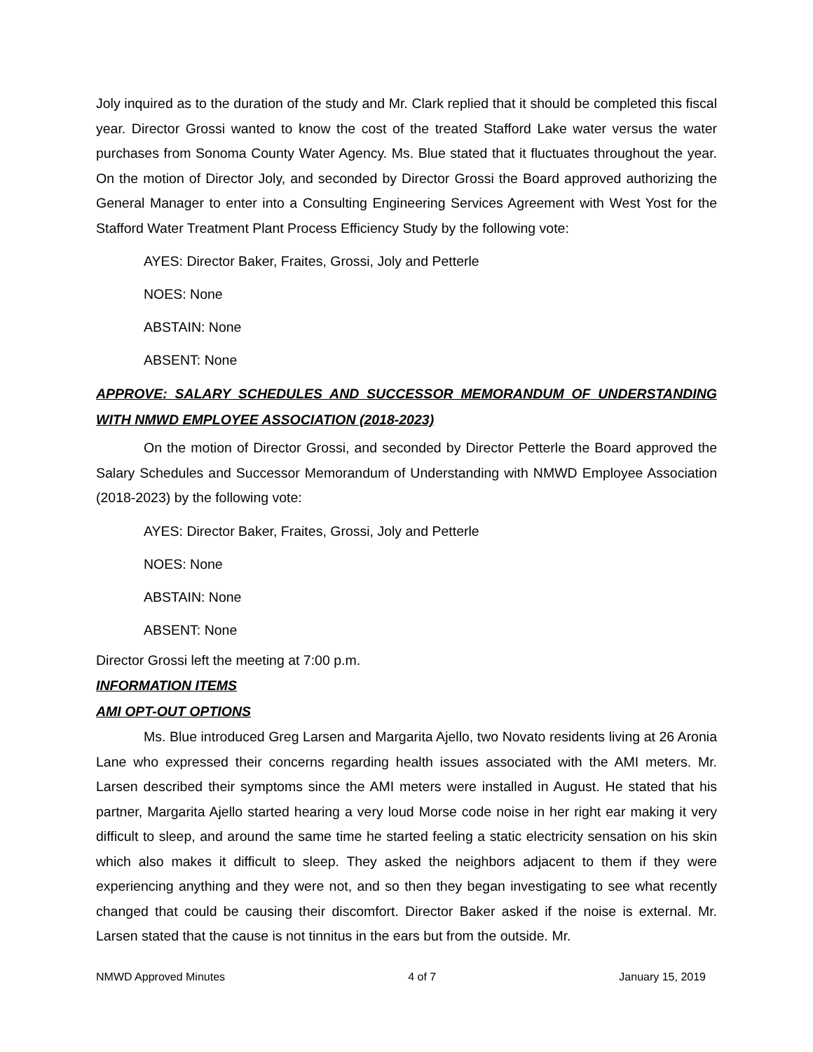Joly inquired as to the duration of the study and Mr. Clark replied that it should be completed this fiscal year. Director Grossi wanted to know the cost of the treated Stafford Lake water versus the water purchases from Sonoma County Water Agency. Ms. Blue stated that it fluctuates throughout the year. On the motion of Director Joly, and seconded by Director Grossi the Board approved authorizing the General Manager to enter into a Consulting Engineering Services Agreement with West Yost for the Stafford Water Treatment Plant Process Efficiency Study by the following vote:
AYES: Director Baker, Fraites, Grossi, Joly and Petterle
NOES: None
ABSTAIN: None
ABSENT: None
APPROVE: SALARY SCHEDULES AND SUCCESSOR MEMORANDUM OF UNDERSTANDING WITH NMWD EMPLOYEE ASSOCIATION (2018-2023)
On the motion of Director Grossi, and seconded by Director Petterle the Board approved the Salary Schedules and Successor Memorandum of Understanding with NMWD Employee Association (2018-2023) by the following vote:
AYES: Director Baker, Fraites, Grossi, Joly and Petterle
NOES: None
ABSTAIN: None
ABSENT: None
Director Grossi left the meeting at 7:00 p.m.
INFORMATION ITEMS
AMI OPT-OUT OPTIONS
Ms. Blue introduced Greg Larsen and Margarita Ajello, two Novato residents living at 26 Aronia Lane who expressed their concerns regarding health issues associated with the AMI meters. Mr. Larsen described their symptoms since the AMI meters were installed in August. He stated that his partner, Margarita Ajello started hearing a very loud Morse code noise in her right ear making it very difficult to sleep, and around the same time he started feeling a static electricity sensation on his skin which also makes it difficult to sleep. They asked the neighbors adjacent to them if they were experiencing anything and they were not, and so then they began investigating to see what recently changed that could be causing their discomfort. Director Baker asked if the noise is external. Mr. Larsen stated that the cause is not tinnitus in the ears but from the outside. Mr.
NMWD Approved Minutes 4 of 7 January 15, 2019